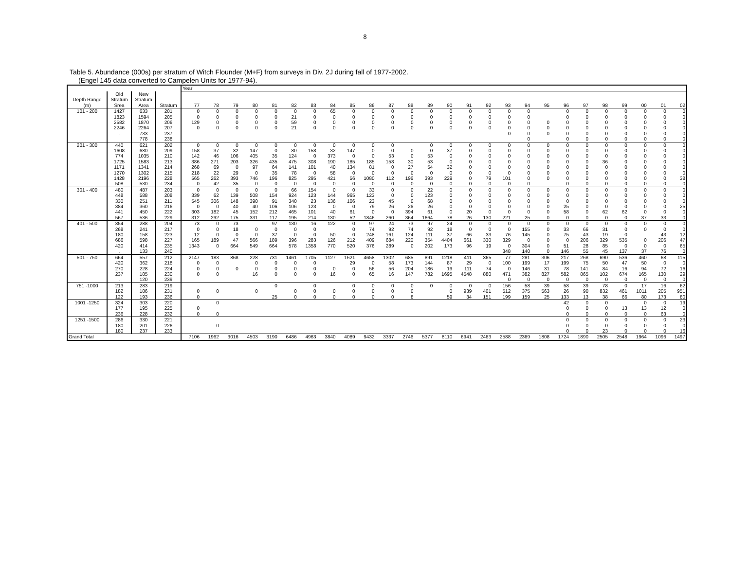8
Table 5. Abundance (000s) per stratum of Witch Flounder (M+F) from surveys in Div. 2J during fall of 1977-2002.
(Engel 145 data converted to Campelen Units for 1977-94).
| | | | | Year | | | | | | | | | | | | | | | | | | | | | | | | | |
| --- | --- | --- | --- | --- | --- | --- | --- | --- | --- | --- | --- | --- | --- | --- | --- | --- | --- | --- | --- | --- | --- | --- | --- | --- | --- | --- | --- | --- | --- |
| Depth Range (m) | Old Stratum Srea | New Stratum Area | Stratum | 77 | 78 | 79 | 80 | 81 | 82 | 83 | 84 | 85 | 86 | 87 | 88 | 89 | 90 | 91 | 92 | 93 | 94 | 95 | 96 | 97 | 98 | 99 | 00 | 01 | 02 |
| 101 - 200 | 1427 | 633 | 201 | 0 | 0 | 0 | 0 | 0 | 0 | 0 | 65 | 0 | 0 | 0 | 0 | 0 | 0 | 0 | 0 | 0 | 0 | | 0 | 0 | 0 | 0 | 0 | 0 | 0 |
| | 1823 | 1594 | 205 | 0 | 0 | 0 | 0 | 0 | 21 | 0 | 0 | 0 | 0 | 0 | 0 | 0 | 0 | 0 | 0 | 0 | 0 | | 0 | 0 | 0 | 0 | 0 | 0 | 0 |
| | 2582 | 1870 | 206 | 129 | 0 | 0 | 0 | 0 | 59 | 0 | 0 | 0 | 0 | 0 | 0 | 0 | 0 | 0 | 0 | 0 | 0 | 0 | 0 | 0 | 0 | 0 | 0 | 0 | 0 |
| | 2246 | 2264 | 207 | 0 | 0 | 0 | 0 | 0 | 21 | 0 | 0 | 0 | 0 | 0 | 0 | 0 | 0 | 0 | 0 | 0 | 0 | 0 | 0 | 0 | 0 | 0 | 0 | 0 | 0 |
| | . | 733 | 237 | | | | | | | | | | | | | | | | | 0 | 0 | 0 | 0 | 0 | 0 | 0 | 0 | 0 | 0 |
| | | 778 | 238 | | | | | | | | | | | | | | | | | | 0 | | 0 | 0 | 0 | 0 | 0 | 0 | 0 |
| 201 - 300 | 440 | 621 | 202 | 0 | 0 | 0 | 0 | 0 | 0 | 0 | 0 | 0 | 0 | 0 | | 0 | 0 | 0 | 0 | 0 | 0 | 0 | 0 | 0 | 0 | 0 | 0 | 0 | 0 |
| | 1608 | 680 | 209 | 158 | 37 | 32 | 147 | 0 | 80 | 158 | 32 | 147 | 0 | 0 | 0 | 0 | 37 | 0 | 0 | 0 | 0 | 0 | 0 | 0 | 0 | 0 | 0 | 0 | 0 |
| | 774 | 1035 | 210 | 142 | 46 | 106 | 405 | 35 | 124 | 0 | 373 | 0 | 0 | 53 | 0 | 53 | 0 | 0 | 0 | 0 | 0 | 0 | 0 | 0 | 0 | 0 | 0 | 0 | 0 |
| | 1725 | 1583 | 213 | 386 | 271 | 203 | 326 | 435 | 475 | 308 | 190 | 185 | 185 | 158 | 30 | 53 | 0 | 0 | 0 | 0 | 0 | 0 | 0 | 0 | 36 | 0 | 0 | 0 | 0 |
| | 1171 | 1341 | 214 | 268 | 69 | 0 | 97 | 64 | 141 | 101 | 40 | 134 | 81 | 0 | 27 | 54 | 32 | 0 | 0 | 0 | 0 | 0 | 0 | 0 | 0 | 0 | 0 | 0 | 0 |
| | 1270 | 1302 | 215 | 218 | 22 | 29 | 0 | 35 | 78 | 0 | 58 | 0 | 0 | 0 | 0 | 0 | 0 | 0 | 0 | 0 | 0 | 0 | 0 | 0 | 0 | 0 | 0 | 0 | 0 |
| | 1428 | 2196 | 228 | 565 | 262 | 393 | 746 | 196 | 825 | 295 | 421 | 56 | 1080 | 112 | 196 | 393 | 229 | 0 | 79 | 101 | 0 | 0 | 0 | 0 | 0 | 0 | 0 | 0 | 38 |
| | 508 | 530 | 234 | 0 | 42 | 35 | 0 | 0 | 0 | 0 | 0 | 0 | 0 | 0 | 0 | 0 | 0 | 0 | 0 | 0 | 0 | | 0 | 0 | 0 | 0 | 0 | 0 | 0 |
| 301 - 400 | 480 | 487 | 203 | 0 | 0 | 0 | 0 | 0 | 66 | 154 | 0 | 0 | 33 | 0 | 0 | 22 | 0 | 0 | 0 | 0 | 0 | 0 | 0 | 0 | 0 | 0 | 0 | 0 | 0 |
| | 448 | 588 | 208 | 339 | 62 | 139 | 508 | 154 | 924 | 123 | 144 | 965 | 123 | 0 | 0 | 123 | 0 | 0 | 0 | 0 | 0 | 0 | 0 | 0 | 0 | 0 | 0 | 0 | 0 |
| | 330 | 251 | 211 | 545 | 306 | 148 | 390 | 91 | 340 | 23 | 136 | 106 | 23 | 45 | 0 | 68 | 0 | 0 | 0 | 0 | 0 | 0 | 0 | 0 | 0 | 0 | 0 | 0 | 0 |
| | 384 | 360 | 216 | 0 | 0 | 40 | 40 | 106 | 106 | 123 | 0 | 0 | 79 | 26 | 26 | 26 | 0 | 0 | 0 | 0 | 0 | 0 | 25 | 0 | 0 | 0 | 0 | 0 | 25 |
| | 441 | 450 | 222 | 303 | 182 | 45 | 152 | 212 | 465 | 101 | 40 | 61 | 0 | 0 | 394 | 61 | 0 | 20 | 0 | 0 | 0 | 0 | 58 | 0 | 62 | 62 | 0 | 0 | 0 |
| | 567 | 536 | 229 | 312 | 292 | 175 | 331 | 117 | 195 | 214 | 130 | 52 | 1846 | 260 | 364 | 1664 | 78 | 26 | 130 | 221 | 25 | 0 | 0 | 0 | 0 | 0 | 37 | 33 | 0 |
| 401 - 500 | 354 | 288 | 204 | 73 | 0 | 73 | | 97 | 130 | 16 | 122 | 0 | 97 | 24 | 73 | 97 | 24 | 0 | 0 | 0 | 0 | 0 | 0 | 0 | 0 | 0 | 0 | 0 | 0 |
| | 268 | 241 | 217 | 0 | 0 | 18 | 0 | 0 | 0 | 0 | | 0 | 74 | 92 | 74 | 92 | 18 | 0 | 0 | 0 | 155 | 0 | 33 | 66 | 31 | 0 | 0 | 0 | 0 |
| | 180 | 158 | 223 | 12 | 0 | 0 | 0 | 37 | 0 | 0 | 50 | 0 | 248 | 161 | 124 | 111 | 37 | 66 | 33 | 76 | 145 | 0 | 75 | 43 | 19 | 0 | | 43 | 12 |
| | 686 | 598 | 227 | 165 | 189 | 47 | 566 | 189 | 396 | 283 | 126 | 212 | 409 | 684 | 220 | 354 | 4404 | 661 | 330 | 329 | 0 | 0 | 0 | 206 | 329 | 535 | 0 | 206 | 47 |
| | 420 | 414 | 235 | 1343 | 0 | 664 | 549 | 664 | 578 | 1358 | 770 | 520 | 376 | 289 | 0 | 202 | 173 | 96 | 19 | 0 | 304 | 0 | 51 | 28 | 85 | 0 | 0 | 0 | 65 |
| | . | 133 | 240 | | | | | | | | | | | | | | | | | 348 | 140 | 0 | 146 | 55 | 45 | 137 | 37 | 76 | 0 |
| 501 - 750 | 664 | 557 | 212 | 2147 | 183 | 868 | 228 | 731 | 1461 | 1705 | 1127 | 1621 | 4658 | 1302 | 685 | 891 | 1218 | 411 | 365 | 77 | 281 | 306 | 217 | 268 | 690 | 536 | 460 | 68 | 115 |
| | 420 | 362 | 218 | 0 | 0 | | 0 | 0 | 0 | 0 | | 29 | 0 | 58 | 173 | 144 | 87 | 29 | 0 | 100 | 199 | 17 | 199 | 75 | 50 | 47 | 50 | 0 | 0 |
| | 270 | 228 | 224 | 0 | 0 | 0 | 0 | 0 | 0 | 0 | 0 | 0 | 56 | 56 | 204 | 186 | 19 | 111 | 74 | 0 | 146 | 31 | 78 | 141 | 84 | 16 | 94 | 72 | 16 |
| | 237 | 185 | 230 | 0 | 0 | | 16 | 0 | 0 | 0 | 16 | 0 | 65 | 16 | 147 | 782 | 1695 | 4548 | 880 | 471 | 382 | 827 | 582 | 865 | 102 | 674 | 165 | 130 | 29 |
| | . | 120 | 239 | | | | | | | | | | | | | | | | | 0 | 0 | 0 | 0 | 0 | 0 | 0 | 0 | 0 | 0 |
| 751 -1000 | 213 | 283 | 219 | | | | | 0 | | 0 | | 0 | 0 | 0 | 0 | 0 | 0 | 0 | 0 | 156 | 58 | 39 | 58 | 39 | 78 | 0 | 17 | 16 | 62 |
| | 182 | 186 | 231 | 0 | 0 | | 0 | | 0 | 0 | 0 | 0 | 0 | 0 | 0 | | 0 | 939 | 401 | 512 | 375 | 563 | 26 | 90 | 832 | 461 | 1011 | 205 | 951 |
| | 122 | 193 | 236 | 0 | | | | 25 | 0 | 0 | 0 | 0 | 0 | 0 | 8 | | 59 | 34 | 151 | 199 | 159 | 25 | 133 | 13 | 38 | 66 | 80 | 173 | 80 |
| 1001 -1250 | 324 | 303 | 220 | | 0 | | | | | | | | | | | | | | | | | | 42 | 0 | 0 | | 0 | 0 | 19 |
| | 177 | 195 | 225 | 0 | | | | | | | | | | | | | | | | | | | 0 | 0 | 0 | 13 | 13 | 12 | 0 |
| | 236 | 228 | 232 | 0 | 0 | | | | | | | | | | | | | | | | | | 0 | 0 | 0 | 0 | 0 | 63 | 0 |
| 1251 -1500 | 286 | 330 | 221 | | | | | | | | | | | | | | | | | | | | 0 | 0 | 0 | 0 | 0 | 0 | 23 |
| | 180 | 201 | 226 | | 0 | | | | | | | | | | | | | | | | | | 0 | 0 | 0 | 0 | 0 | 0 | 0 |
| | 180 | 237 | 233 | | | | | | | | | | | | | | | | | | | | 0 | 0 | 23 | 0 | 0 | 0 | 16 |
| Grand Total | | | | 7106 | 1962 | 3016 | 4503 | 3190 | 6486 | 4963 | 3840 | 4089 | 9432 | 3337 | 2746 | 5377 | 8110 | 6941 | 2463 | 2588 | 2369 | 1808 | 1724 | 1890 | 2505 | 2548 | 1964 | 1096 | 1497 |